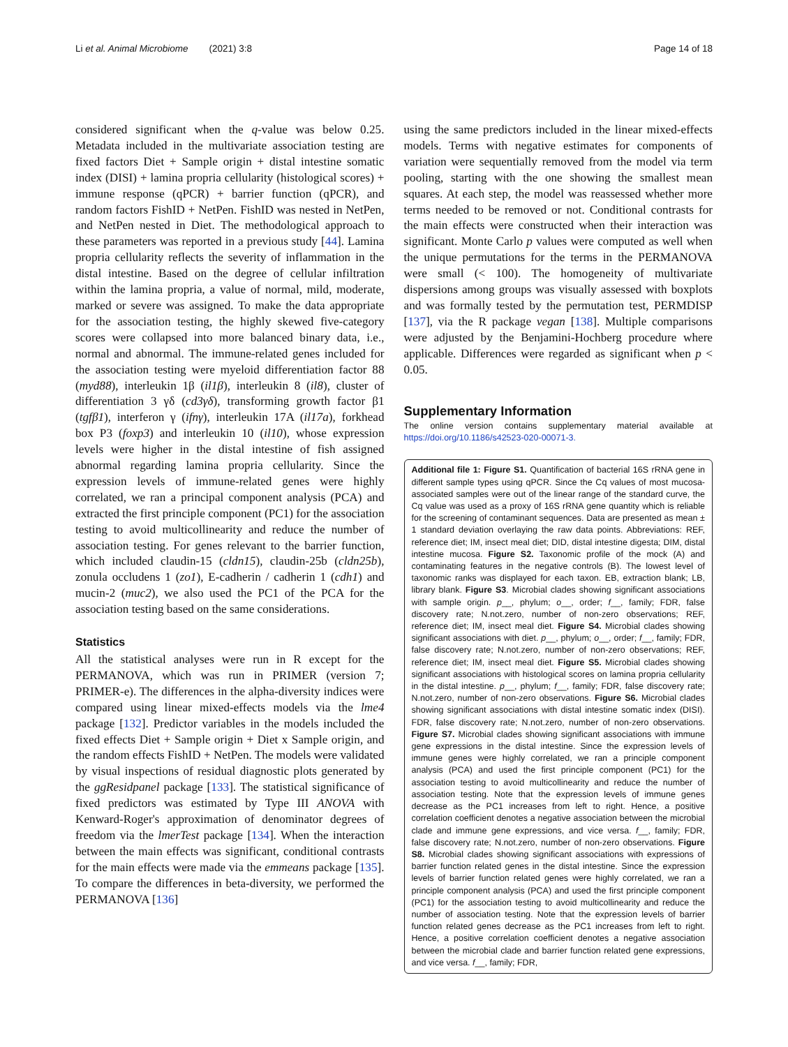Li et al. Animal Microbiome (2021) 3:8 Page 14 of 18
considered significant when the q-value was below 0.25. Metadata included in the multivariate association testing are fixed factors Diet + Sample origin + distal intestine somatic index (DISI) + lamina propria cellularity (histological scores) + immune response (qPCR) + barrier function (qPCR), and random factors FishID + NetPen. FishID was nested in NetPen, and NetPen nested in Diet. The methodological approach to these parameters was reported in a previous study [44]. Lamina propria cellularity reflects the severity of inflammation in the distal intestine. Based on the degree of cellular infiltration within the lamina propria, a value of normal, mild, moderate, marked or severe was assigned. To make the data appropriate for the association testing, the highly skewed five-category scores were collapsed into more balanced binary data, i.e., normal and abnormal. The immune-related genes included for the association testing were myeloid differentiation factor 88 (myd88), interleukin 1β (il1β), interleukin 8 (il8), cluster of differentiation 3 γδ (cd3γδ), transforming growth factor β1 (tgfβ1), interferon γ (ifnγ), interleukin 17A (il17a), forkhead box P3 (foxp3) and interleukin 10 (il10), whose expression levels were higher in the distal intestine of fish assigned abnormal regarding lamina propria cellularity. Since the expression levels of immune-related genes were highly correlated, we ran a principal component analysis (PCA) and extracted the first principle component (PC1) for the association testing to avoid multicollinearity and reduce the number of association testing. For genes relevant to the barrier function, which included claudin-15 (cldn15), claudin-25b (cldn25b), zonula occludens 1 (zo1), E-cadherin / cadherin 1 (cdh1) and mucin-2 (muc2), we also used the PC1 of the PCA for the association testing based on the same considerations.
Statistics
All the statistical analyses were run in R except for the PERMANOVA, which was run in PRIMER (version 7; PRIMER-e). The differences in the alpha-diversity indices were compared using linear mixed-effects models via the lme4 package [132]. Predictor variables in the models included the fixed effects Diet + Sample origin + Diet x Sample origin, and the random effects FishID + NetPen. The models were validated by visual inspections of residual diagnostic plots generated by the ggResidpanel package [133]. The statistical significance of fixed predictors was estimated by Type III ANOVA with Kenward-Roger's approximation of denominator degrees of freedom via the lmerTest package [134]. When the interaction between the main effects was significant, conditional contrasts for the main effects were made via the emmeans package [135]. To compare the differences in beta-diversity, we performed the PERMANOVA [136]
using the same predictors included in the linear mixed-effects models. Terms with negative estimates for components of variation were sequentially removed from the model via term pooling, starting with the one showing the smallest mean squares. At each step, the model was reassessed whether more terms needed to be removed or not. Conditional contrasts for the main effects were constructed when their interaction was significant. Monte Carlo p values were computed as well when the unique permutations for the terms in the PERMANOVA were small (< 100). The homogeneity of multivariate dispersions among groups was visually assessed with boxplots and was formally tested by the permutation test, PERMDISP [137], via the R package vegan [138]. Multiple comparisons were adjusted by the Benjamini-Hochberg procedure where applicable. Differences were regarded as significant when p < 0.05.
Supplementary Information
The online version contains supplementary material available at https://doi.org/10.1186/s42523-020-00071-3.
Additional file 1: Figure S1. Quantification of bacterial 16S rRNA gene in different sample types using qPCR. Since the Cq values of most mucosa-associated samples were out of the linear range of the standard curve, the Cq value was used as a proxy of 16S rRNA gene quantity which is reliable for the screening of contaminant sequences. Data are presented as mean ± 1 standard deviation overlaying the raw data points. Abbreviations: REF, reference diet; IM, insect meal diet; DID, distal intestine digesta; DIM, distal intestine mucosa. Figure S2. Taxonomic profile of the mock (A) and contaminating features in the negative controls (B). The lowest level of taxonomic ranks was displayed for each taxon. EB, extraction blank; LB, library blank. Figure S3. Microbial clades showing significant associations with sample origin. p__, phylum; o__, order; f__, family; FDR, false discovery rate; N.not.zero, number of non-zero observations; REF, reference diet; IM, insect meal diet. Figure S4. Microbial clades showing significant associations with diet. p__, phylum; o__, order; f__, family; FDR, false discovery rate; N.not.zero, number of non-zero observations; REF, reference diet; IM, insect meal diet. Figure S5. Microbial clades showing significant associations with histological scores on lamina propria cellularity in the distal intestine. p__, phylum; f__, family; FDR, false discovery rate; N.not.zero, number of non-zero observations. Figure S6. Microbial clades showing significant associations with distal intestine somatic index (DISI). FDR, false discovery rate; N.not.zero, number of non-zero observations. Figure S7. Microbial clades showing significant associations with immune gene expressions in the distal intestine. Since the expression levels of immune genes were highly correlated, we ran a principle component analysis (PCA) and used the first principle component (PC1) for the association testing to avoid multicollinearity and reduce the number of association testing. Note that the expression levels of immune genes decrease as the PC1 increases from left to right. Hence, a positive correlation coefficient denotes a negative association between the microbial clade and immune gene expressions, and vice versa. f__, family; FDR, false discovery rate; N.not.zero, number of non-zero observations. Figure S8. Microbial clades showing significant associations with expressions of barrier function related genes in the distal intestine. Since the expression levels of barrier function related genes were highly correlated, we ran a principle component analysis (PCA) and used the first principle component (PC1) for the association testing to avoid multicollinearity and reduce the number of association testing. Note that the expression levels of barrier function related genes decrease as the PC1 increases from left to right. Hence, a positive correlation coefficient denotes a negative association between the microbial clade and barrier function related gene expressions, and vice versa. f__, family; FDR,